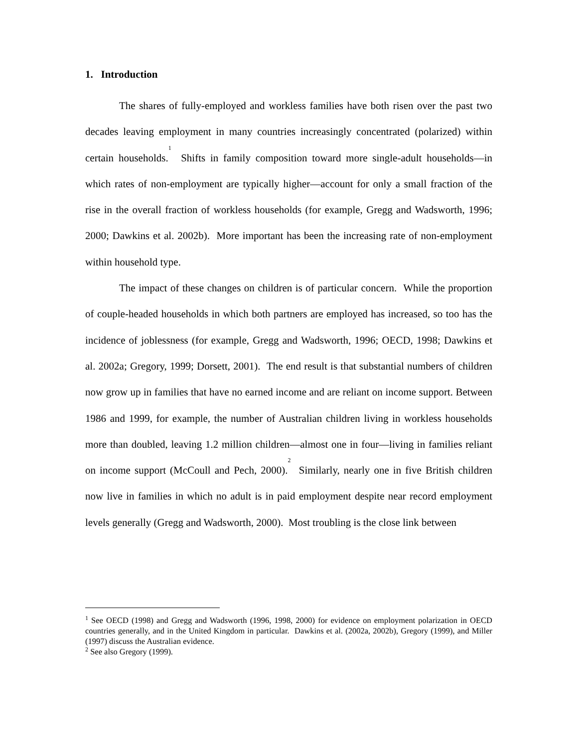1. Introduction
The shares of fully-employed and workless families have both risen over the past two decades leaving employment in many countries increasingly concentrated (polarized) within certain households.<sup>1</sup> Shifts in family composition toward more single-adult households—in which rates of non-employment are typically higher—account for only a small fraction of the rise in the overall fraction of workless households (for example, Gregg and Wadsworth, 1996; 2000; Dawkins et al. 2002b). More important has been the increasing rate of non-employment within household type.
The impact of these changes on children is of particular concern. While the proportion of couple-headed households in which both partners are employed has increased, so too has the incidence of joblessness (for example, Gregg and Wadsworth, 1996; OECD, 1998; Dawkins et al. 2002a; Gregory, 1999; Dorsett, 2001). The end result is that substantial numbers of children now grow up in families that have no earned income and are reliant on income support. Between 1986 and 1999, for example, the number of Australian children living in workless households more than doubled, leaving 1.2 million children—almost one in four—living in families reliant on income support (McCoull and Pech, 2000).<sup>2</sup> Similarly, nearly one in five British children now live in families in which no adult is in paid employment despite near record employment levels generally (Gregg and Wadsworth, 2000). Most troubling is the close link between
<sup>1</sup> See OECD (1998) and Gregg and Wadsworth (1996, 1998, 2000) for evidence on employment polarization in OECD countries generally, and in the United Kingdom in particular. Dawkins et al. (2002a, 2002b), Gregory (1999), and Miller (1997) discuss the Australian evidence.
<sup>2</sup> See also Gregory (1999).